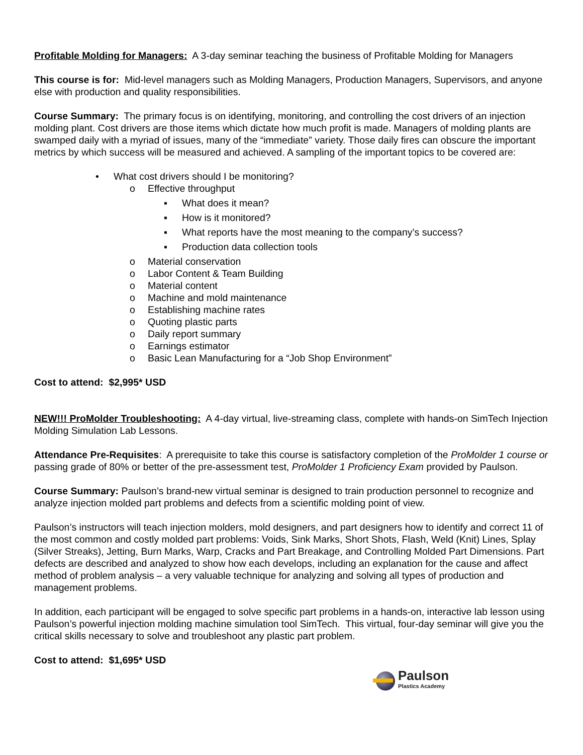Profitable Molding for Managers: A 3-day seminar teaching the business of Profitable Molding for Managers
This course is for: Mid-level managers such as Molding Managers, Production Managers, Supervisors, and anyone else with production and quality responsibilities.
Course Summary: The primary focus is on identifying, monitoring, and controlling the cost drivers of an injection molding plant. Cost drivers are those items which dictate how much profit is made. Managers of molding plants are swamped daily with a myriad of issues, many of the “immediate” variety. Those daily fires can obscure the important metrics by which success will be measured and achieved. A sampling of the important topics to be covered are:
• What cost drivers should I be monitoring?
o Effective throughput
▪ What does it mean?
▪ How is it monitored?
▪ What reports have the most meaning to the company’s success?
▪ Production data collection tools
o Material conservation
o Labor Content & Team Building
o Material content
o Machine and mold maintenance
o Establishing machine rates
o Quoting plastic parts
o Daily report summary
o Earnings estimator
o Basic Lean Manufacturing for a “Job Shop Environment”
Cost to attend: $2,995* USD
NEW!!! ProMolder Troubleshooting: A 4-day virtual, live-streaming class, complete with hands-on SimTech Injection Molding Simulation Lab Lessons.
Attendance Pre-Requisites: A prerequisite to take this course is satisfactory completion of the ProMolder 1 course or passing grade of 80% or better of the pre-assessment test, ProMolder 1 Proficiency Exam provided by Paulson.
Course Summary: Paulson’s brand-new virtual seminar is designed to train production personnel to recognize and analyze injection molded part problems and defects from a scientific molding point of view.
Paulson’s instructors will teach injection molders, mold designers, and part designers how to identify and correct 11 of the most common and costly molded part problems: Voids, Sink Marks, Short Shots, Flash, Weld (Knit) Lines, Splay (Silver Streaks), Jetting, Burn Marks, Warp, Cracks and Part Breakage, and Controlling Molded Part Dimensions. Part defects are described and analyzed to show how each develops, including an explanation for the cause and affect method of problem analysis – a very valuable technique for analyzing and solving all types of production and management problems.
In addition, each participant will be engaged to solve specific part problems in a hands-on, interactive lab lesson using Paulson’s powerful injection molding machine simulation tool SimTech. This virtual, four-day seminar will give you the critical skills necessary to solve and troubleshoot any plastic part problem.
Cost to attend: $1,695* USD
Paulson
Plastics Academy